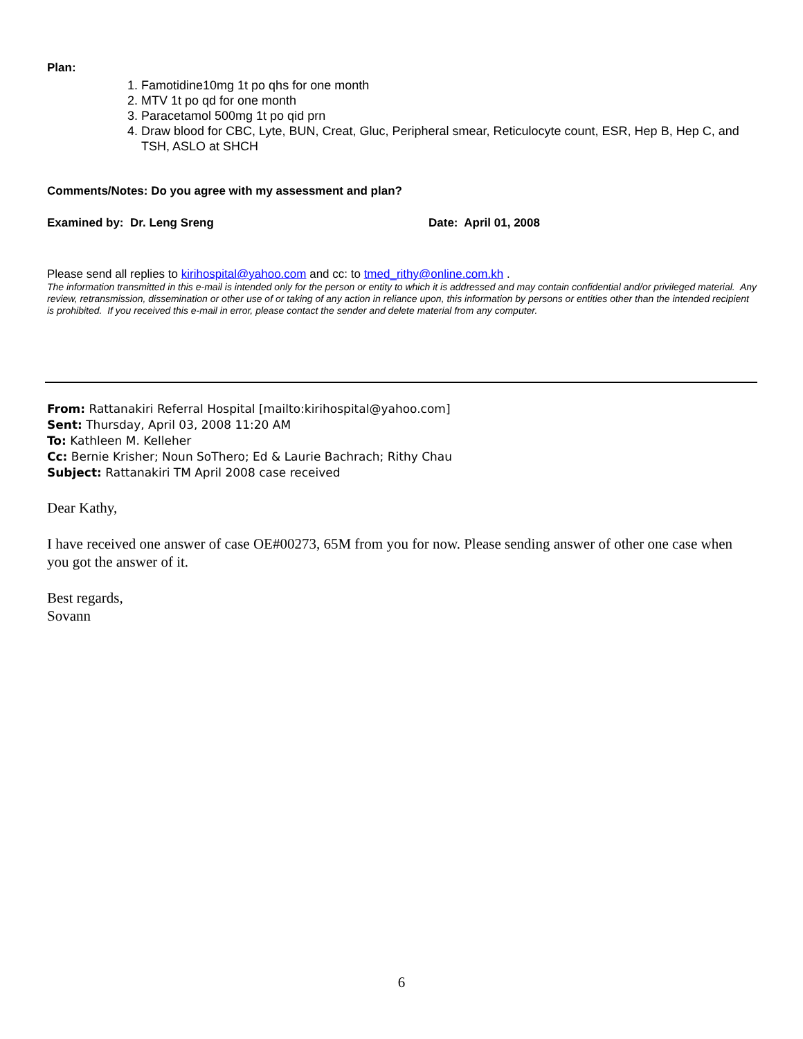Plan:
1. Famotidine10mg 1t po qhs for one month
2. MTV 1t po qd for one month
3. Paracetamol 500mg 1t po qid prn
4. Draw blood for CBC, Lyte, BUN, Creat, Gluc, Peripheral smear, Reticulocyte count, ESR, Hep B, Hep C, and TSH, ASLO at SHCH
Comments/Notes: Do you agree with my assessment and plan?
Examined by: Dr. Leng Sreng Date: April 01, 2008
Please send all replies to kirihospital@yahoo.com and cc: to tmed_rithy@online.com.kh .
The information transmitted in this e-mail is intended only for the person or entity to which it is addressed and may contain confidential and/or privileged material. Any review, retransmission, dissemination or other use of or taking of any action in reliance upon, this information by persons or entities other than the intended recipient is prohibited. If you received this e-mail in error, please contact the sender and delete material from any computer.
From: Rattanakiri Referral Hospital [mailto:kirihospital@yahoo.com]
Sent: Thursday, April 03, 2008 11:20 AM
To: Kathleen M. Kelleher
Cc: Bernie Krisher; Noun SoThero; Ed & Laurie Bachrach; Rithy Chau
Subject: Rattanakiri TM April 2008 case received
Dear Kathy,
I have received one answer of case OE#00273, 65M from you for now. Please sending answer of other one case when you got the answer of it.
Best regards,
Sovann
6